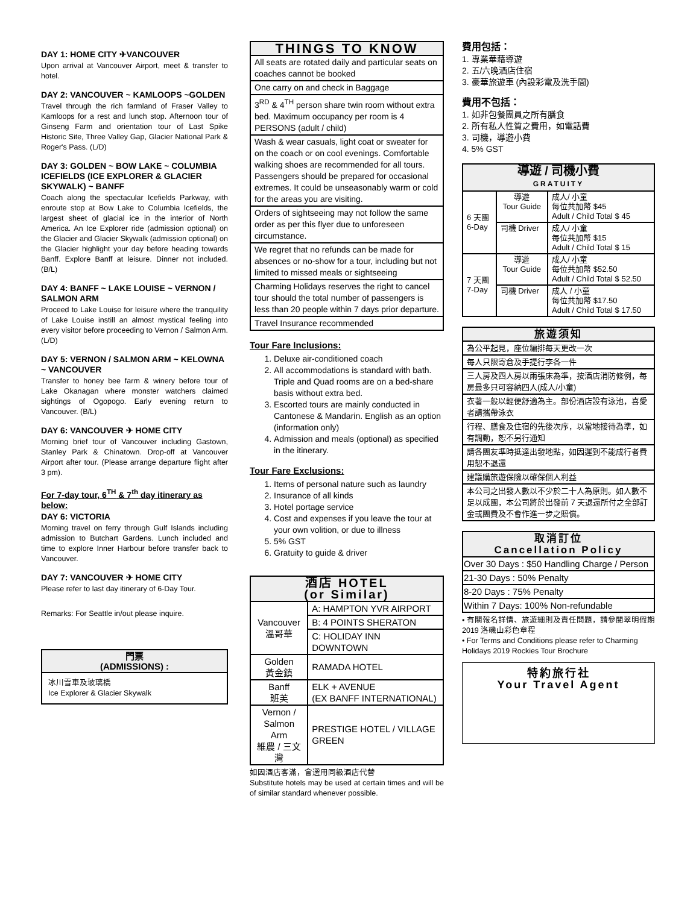DAY 1: HOME CITY ✈VANCOUVER
Upon arrival at Vancouver Airport, meet & transfer to hotel.
DAY 2: VANCOUVER ~ KAMLOOPS ~GOLDEN
Travel through the rich farmland of Fraser Valley to Kamloops for a rest and lunch stop. Afternoon tour of Ginseng Farm and orientation tour of Last Spike Historic Site, Three Valley Gap, Glacier National Park & Roger's Pass. (L/D)
DAY 3: GOLDEN ~ BOW LAKE ~ COLUMBIA ICEFIELDS (ICE EXPLORER & GLACIER SKYWALK) ~ BANFF
Coach along the spectacular Icefields Parkway, with enroute stop at Bow Lake to Columbia Icefields, the largest sheet of glacial ice in the interior of North America. An Ice Explorer ride (admission optional) on the Glacier and Glacier Skywalk (admission optional) on the Glacier highlight your day before heading towards Banff. Explore Banff at leisure. Dinner not included. (B/L)
DAY 4: BANFF ~ LAKE LOUISE ~ VERNON / SALMON ARM
Proceed to Lake Louise for leisure where the tranquility of Lake Louise instill an almost mystical feeling into every visitor before proceeding to Vernon / Salmon Arm. (L/D)
DAY 5: VERNON / SALMON ARM ~ KELOWNA ~ VANCOUVER
Transfer to honey bee farm & winery before tour of Lake Okanagan where monster watchers claimed sightings of Ogopogo. Early evening return to Vancouver. (B/L)
DAY 6: VANCOUVER ✈ HOME CITY
Morning brief tour of Vancouver including Gastown, Stanley Park & Chinatown. Drop-off at Vancouver Airport after tour. (Please arrange departure flight after 3 pm).
For 7-day tour, 6<sup>TH</sup> & 7<sup>th</sup> day itinerary as below:
DAY 6: VICTORIA
Morning travel on ferry through Gulf Islands including admission to Butchart Gardens. Lunch included and time to explore Inner Harbour before transfer back to Vancouver.
DAY 7: VANCOUVER ✈ HOME CITY
Please refer to last day itinerary of 6-Day Tour.
Remarks: For Seattle in/out please inquire.
| 門票 (ADMISSIONS) : |
| --- |
| 冰川雪車及玻璃橋 Ice Explorer & Glacier Skywalk |
| THINGS TO KNOW |
| --- |
| All seats are rotated daily and particular seats on coaches cannot be booked |
| One carry on and check in Baggage |
| 3<sup>RD</sup> & 4<sup>TH</sup> person share twin room without extra bed. Maximum occupancy per room is 4 PERSONS (adult / child) |
| Wash & wear casuals, light coat or sweater for on the coach or on cool evenings. Comfortable walking shoes are recommended for all tours. Passengers should be prepared for occasional extremes. It could be unseasonably warm or cold for the areas you are visiting. |
| Orders of sightseeing may not follow the same order as per this flyer due to unforeseen circumstance. |
| We regret that no refunds can be made for absences or no-show for a tour, including but not limited to missed meals or sightseeing |
| Charming Holidays reserves the right to cancel tour should the total number of passengers is less than 20 people within 7 days prior departure. |
| Travel Insurance recommended |
Tour Fare Inclusions:
1. Deluxe air-conditioned coach
2. All accommodations is standard with bath. Triple and Quad rooms are on a bed-share basis without extra bed.
3. Escorted tours are mainly conducted in Cantonese & Mandarin. English as an option (information only)
4. Admission and meals (optional) as specified in the itinerary.
Tour Fare Exclusions:
1. Items of personal nature such as laundry
2. Insurance of all kinds
3. Hotel portage service
4. Cost and expenses if you leave the tour at your own volition, or due to illness
5. 5% GST
6. Gratuity to guide & driver
| 酒店 HOTEL (or Similar) | |
| --- | --- |
| Vancouver 溫哥華 | A: HAMPTON YVR AIRPORT |
| | B: 4 POINTS SHERATON |
| | C: HOLIDAY INN DOWNTOWN |
| Golden 黃金鎮 | RAMADA HOTEL |
| Banff 班芙 | ELK + AVENUE (EX BANFF INTERNATIONAL) |
| Vernon / Salmon Arm 維農 / 三文灣 | PRESTIGE HOTEL / VILLAGE GREEN |
如因酒店客滿，會選用同級酒店代替
Substitute hotels may be used at certain times and will be of similar standard whenever possible.
費用包括：
1. 專業華藉導遊
2. 五/六晚酒店住宿
3. 豪華旅遊車 (內設彩電及洗手間)
費用不包括：
1. 如非包餐團員之所有膳食
2. 所有私人性質之費用，如電話費
3. 司機，導遊小費
4. 5% GST
| 導遊 / 司機小費 GRATUITY | | |
| --- | --- | --- |
| 6 天團 6-Day | 導遊 Tour Guide | 成人/ 小童 每位共加幣 $45 Adult / Child Total $ 45 |
| | 司機 Driver | 成人/ 小童 每位共加幣 $15 Adult / Child Total $ 15 |
| 7 天團 7-Day | 導遊 Tour Guide | 成人/ 小童 每位共加幣 $52.50 Adult / Child Total $ 52.50 |
| | 司機 Driver | 成人 / 小童 每位共加幣 $17.50 Adult / Child Total $ 17.50 |
| 旅遊須知 |
| --- |
| 為公平起見，座位編排每天更改一次 |
| 每人只限寄倉及手提行李各一件 |
| 三人房及四人房以兩張床為準，按酒店消防條例，每房最多只可容納四人(成人/小童) |
| 衣著一般以輕便舒適為主。部份酒店設有泳池，喜愛者請攜帶泳衣 |
| 行程、膳食及住宿的先後次序，以當地接待為準，如有調動，恕不另行通知 |
| 請各團友準時抵達出發地點，如因遲到不能成行者費用恕不退還 |
| 建議購旅遊保險以確保個人利益 |
| 本公司之出發人數以不少於二十人為原則。如人數不足以成團，本公司將於出發前 7 天退還所付之全部訂金或團費及不會作進一步之賠償。 |
| 取消訂位 Cancellation Policy |
| --- |
| Over 30 Days : $50 Handling Charge / Person |
| 21-30 Days : 50% Penalty |
| 8-20 Days : 75% Penalty |
| Within 7 Days: 100% Non-refundable |
• 有關報名詳情、旅遊細則及責任問題，請參閱翠明假期 2019 洛磯山彩色章程
• For Terms and Conditions please refer to Charming Holidays 2019 Rockies Tour Brochure
特約旅行社
Your Travel Agent